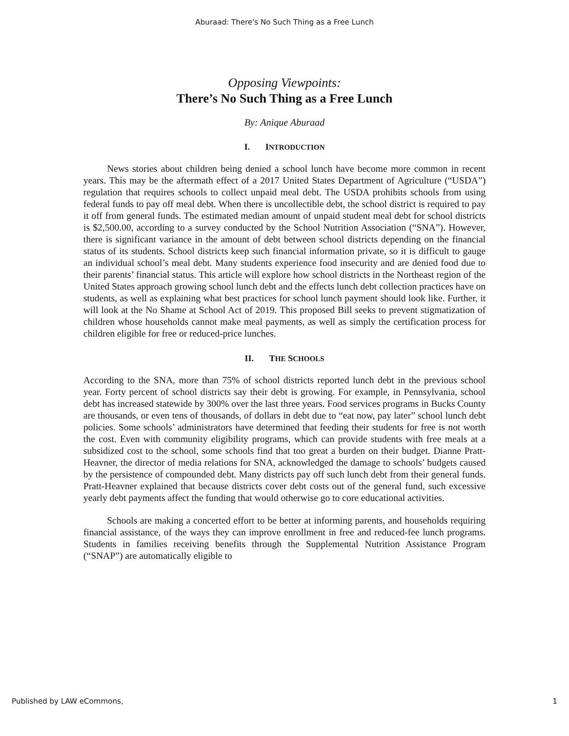Aburaad: There's No Such Thing as a Free Lunch
Opposing Viewpoints:
There’s No Such Thing as a Free Lunch
By: Anique Aburaad
I. INTRODUCTION
News stories about children being denied a school lunch have become more common in recent years. This may be the aftermath effect of a 2017 United States Department of Agriculture (“USDA”) regulation that requires schools to collect unpaid meal debt. The USDA prohibits schools from using federal funds to pay off meal debt. When there is uncollectible debt, the school district is required to pay it off from general funds. The estimated median amount of unpaid student meal debt for school districts is $2,500.00, according to a survey conducted by the School Nutrition Association (“SNA”). However, there is significant variance in the amount of debt between school districts depending on the financial status of its students. School districts keep such financial information private, so it is difficult to gauge an individual school’s meal debt. Many students experience food insecurity and are denied food due to their parents’ financial status. This article will explore how school districts in the Northeast region of the United States approach growing school lunch debt and the effects lunch debt collection practices have on students, as well as explaining what best practices for school lunch payment should look like. Further, it will look at the No Shame at School Act of 2019. This proposed Bill seeks to prevent stigmatization of children whose households cannot make meal payments, as well as simply the certification process for children eligible for free or reduced-price lunches.
II. THE SCHOOLS
According to the SNA, more than 75% of school districts reported lunch debt in the previous school year. Forty percent of school districts say their debt is growing. For example, in Pennsylvania, school debt has increased statewide by 300% over the last three years. Food services programs in Bucks County are thousands, or even tens of thousands, of dollars in debt due to “eat now, pay later” school lunch debt policies. Some schools’ administrators have determined that feeding their students for free is not worth the cost. Even with community eligibility programs, which can provide students with free meals at a subsidized cost to the school, some schools find that too great a burden on their budget. Dianne Pratt-Heavner, the director of media relations for SNA, acknowledged the damage to schools’ budgets caused by the persistence of compounded debt. Many districts pay off such lunch debt from their general funds. Pratt-Heavner explained that because districts cover debt costs out of the general fund, such excessive yearly debt payments affect the funding that would otherwise go to core educational activities.
Schools are making a concerted effort to be better at informing parents, and households requiring financial assistance, of the ways they can improve enrollment in free and reduced-fee lunch programs. Students in families receiving benefits through the Supplemental Nutrition Assistance Program (“SNAP”) are automatically eligible to
Published by LAW eCommons, 1